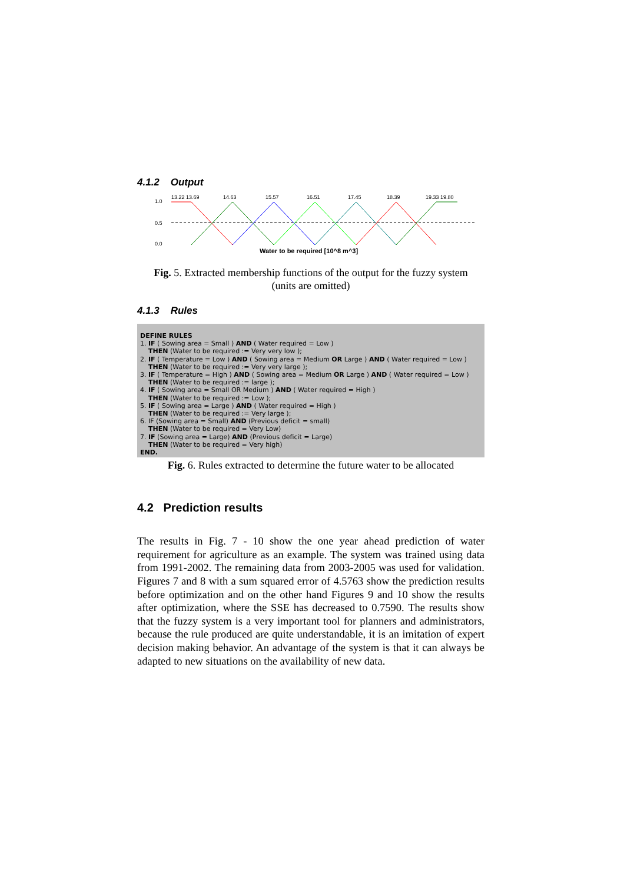4.1.2 Output
1.0
0.5
0.0
13.22 13.69
14.63
15.57
16.51
17.45
18.39
19.33 19.80
Water to be required [10^8 m^3]
Fig. 5. Extracted membership functions of the output for the fuzzy system
(units are omitted)
4.1.3 Rules
DEFINE RULES
1. IF ( Sowing area = Small ) AND ( Water required = Low )
THEN (Water to be required := Very very low );
2. IF ( Temperature = Low ) AND ( Sowing area = Medium OR Large ) AND ( Water required = Low )
THEN (Water to be required := Very very large );
3. IF ( Temperature = High ) AND ( Sowing area = Medium OR Large ) AND ( Water required = Low )
THEN (Water to be required := large );
4. IF ( Sowing area = Small OR Medium ) AND ( Water required = High )
THEN (Water to be required := Low );
5. IF ( Sowing area = Large ) AND ( Water required = High )
THEN (Water to be required := Very large );
6. IF (Sowing area = Small) AND (Previous deficit = small)
THEN (Water to be required = Very Low)
7. IF (Sowing area = Large) AND (Previous deficit = Large)
THEN (Water to be required = Very high)
END.
Fig. 6. Rules extracted to determine the future water to be allocated
4.2 Prediction results
The results in Fig. 7 - 10 show the one year ahead prediction of water requirement for agriculture as an example. The system was trained using data from 1991-2002. The remaining data from 2003-2005 was used for validation. Figures 7 and 8 with a sum squared error of 4.5763 show the prediction results before optimization and on the other hand Figures 9 and 10 show the results after optimization, where the SSE has decreased to 0.7590. The results show that the fuzzy system is a very important tool for planners and administrators, because the rule produced are quite understandable, it is an imitation of expert decision making behavior. An advantage of the system is that it can always be adapted to new situations on the availability of new data.